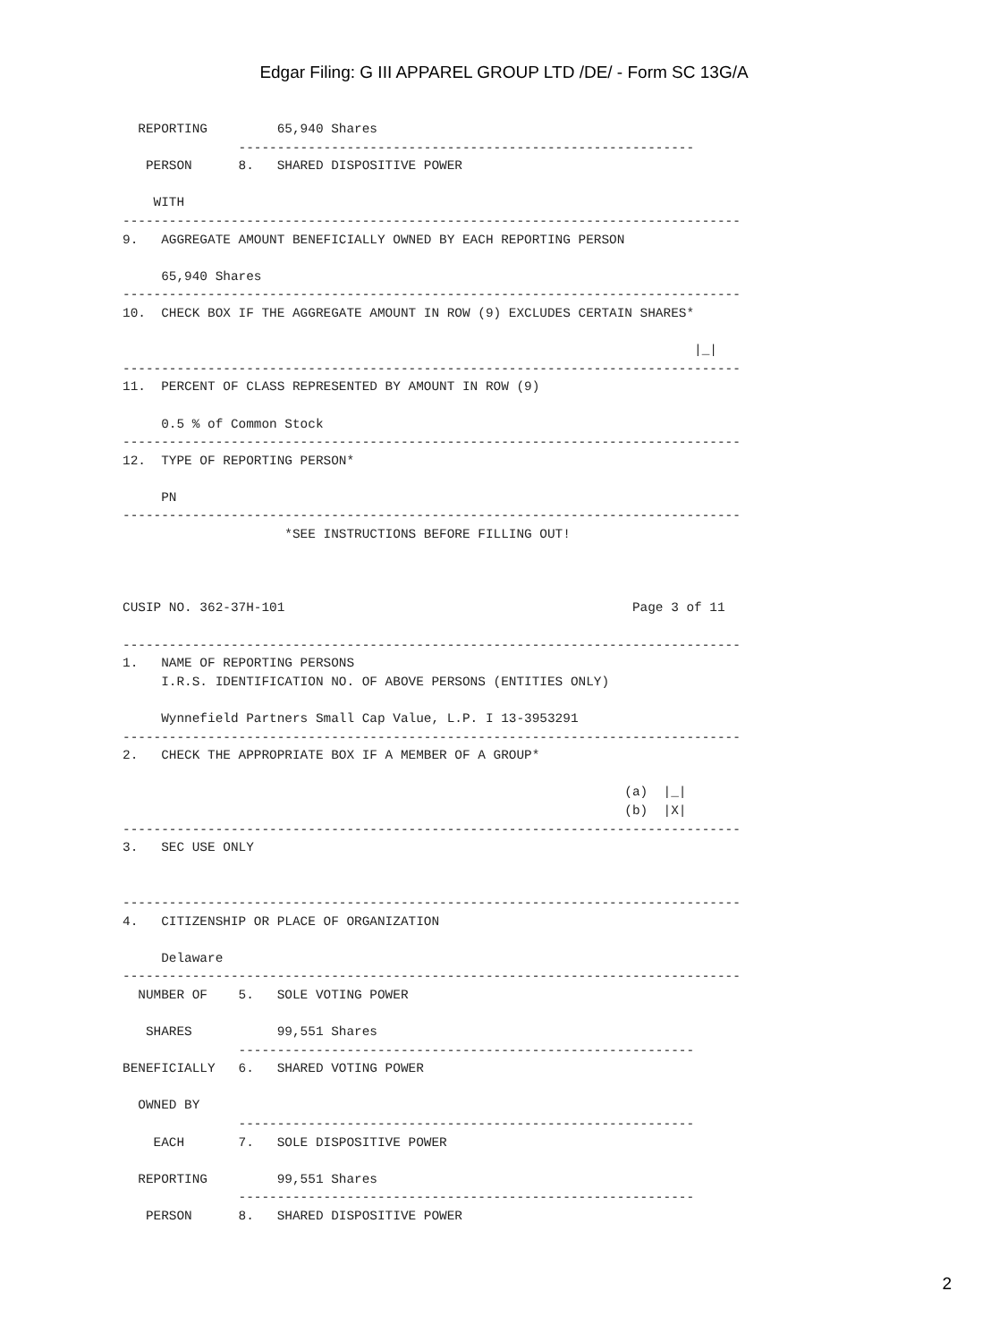Edgar Filing: G III APPAREL GROUP LTD /DE/ - Form SC 13G/A
  REPORTING         65,940 Shares
               -----------------------------------------------------------
   PERSON      8.   SHARED DISPOSITIVE POWER

    WITH
--------------------------------------------------------------------------------
9.   AGGREGATE AMOUNT BENEFICIALLY OWNED BY EACH REPORTING PERSON

     65,940 Shares
--------------------------------------------------------------------------------
10.  CHECK BOX IF THE AGGREGATE AMOUNT IN ROW (9) EXCLUDES CERTAIN SHARES*

                                                                          |_|
--------------------------------------------------------------------------------
11.  PERCENT OF CLASS REPRESENTED BY AMOUNT IN ROW (9)

     0.5 % of Common Stock
--------------------------------------------------------------------------------
12.  TYPE OF REPORTING PERSON*

     PN
--------------------------------------------------------------------------------
                     *SEE INSTRUCTIONS BEFORE FILLING OUT!



CUSIP NO. 362-37H-101                                             Page 3 of 11

--------------------------------------------------------------------------------
1.   NAME OF REPORTING PERSONS
     I.R.S. IDENTIFICATION NO. OF ABOVE PERSONS (ENTITIES ONLY)

     Wynnefield Partners Small Cap Value, L.P. I 13-3953291
--------------------------------------------------------------------------------
2.   CHECK THE APPROPRIATE BOX IF A MEMBER OF A GROUP*

                                                                 (a)  |_|
                                                                 (b)  |X|
--------------------------------------------------------------------------------
3.   SEC USE ONLY


--------------------------------------------------------------------------------
4.   CITIZENSHIP OR PLACE OF ORGANIZATION

     Delaware
--------------------------------------------------------------------------------
  NUMBER OF    5.   SOLE VOTING POWER

   SHARES           99,551 Shares
               -----------------------------------------------------------
BENEFICIALLY   6.   SHARED VOTING POWER

  OWNED BY
               -----------------------------------------------------------
    EACH       7.   SOLE DISPOSITIVE POWER

  REPORTING         99,551 Shares
               -----------------------------------------------------------
   PERSON      8.   SHARED DISPOSITIVE POWER
2